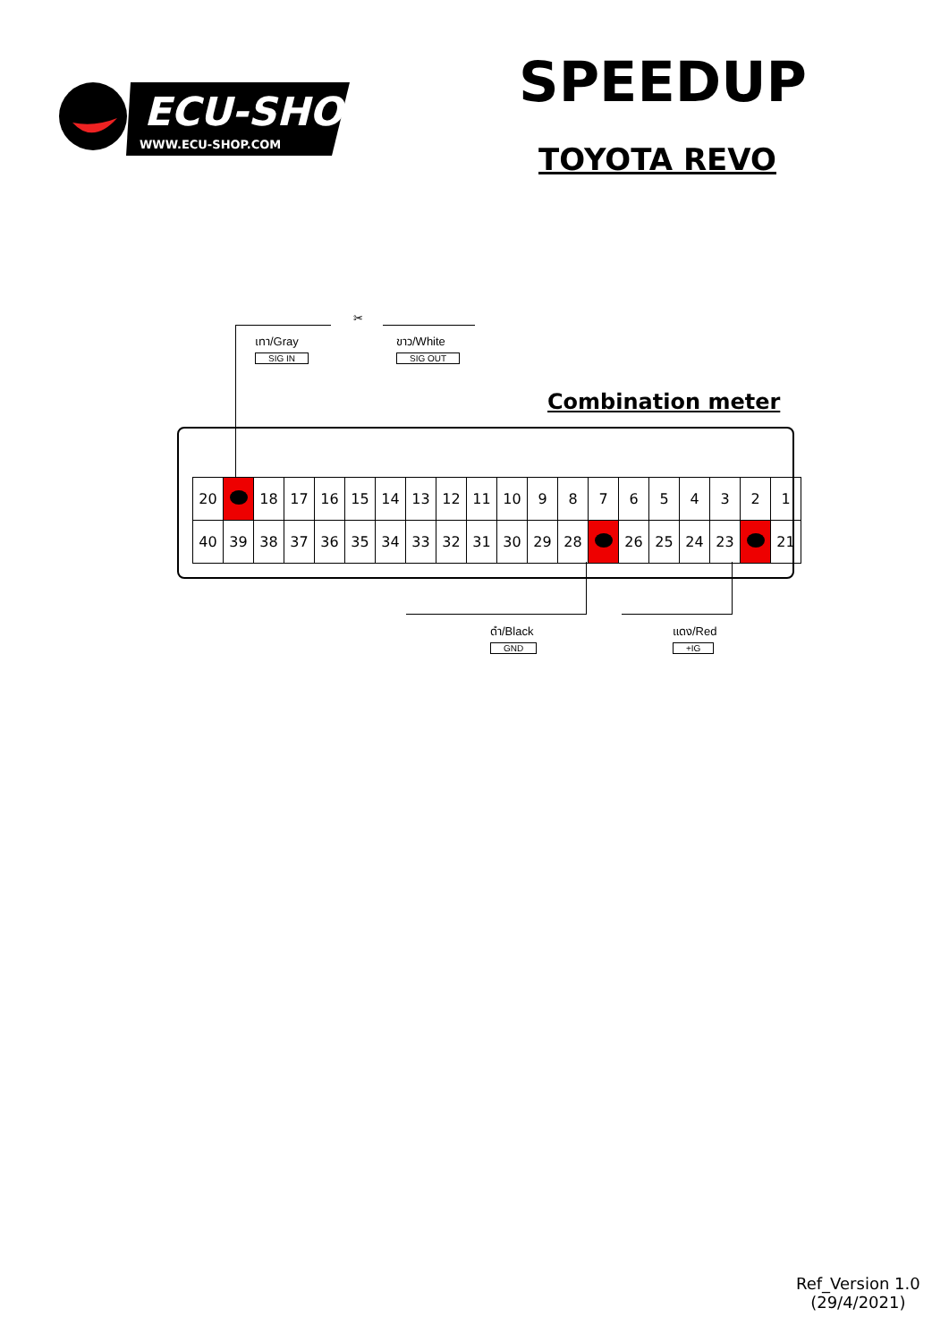ECU-SHOP
WWW.ECU-SHOP.COM
SPEEDUP
TOYOTA REVO
เทา/Gray
SIG IN
✂
ขาว/White
SIG OUT
Combination meter
| 20 | | 18 | 17 | 16 | 15 | 14 | 13 | 12 | 11 | 10 | 9 | 8 | 7 | 6 | 5 | 4 | 3 | 2 | 1 |
| 40 | 39 | 38 | 37 | 36 | 35 | 34 | 33 | 32 | 31 | 30 | 29 | 28 | | 26 | 25 | 24 | 23 | | 21 |
ดำ/Black
GND
แดง/Red
+IG
Ref_Version 1.0
(29/4/2021)